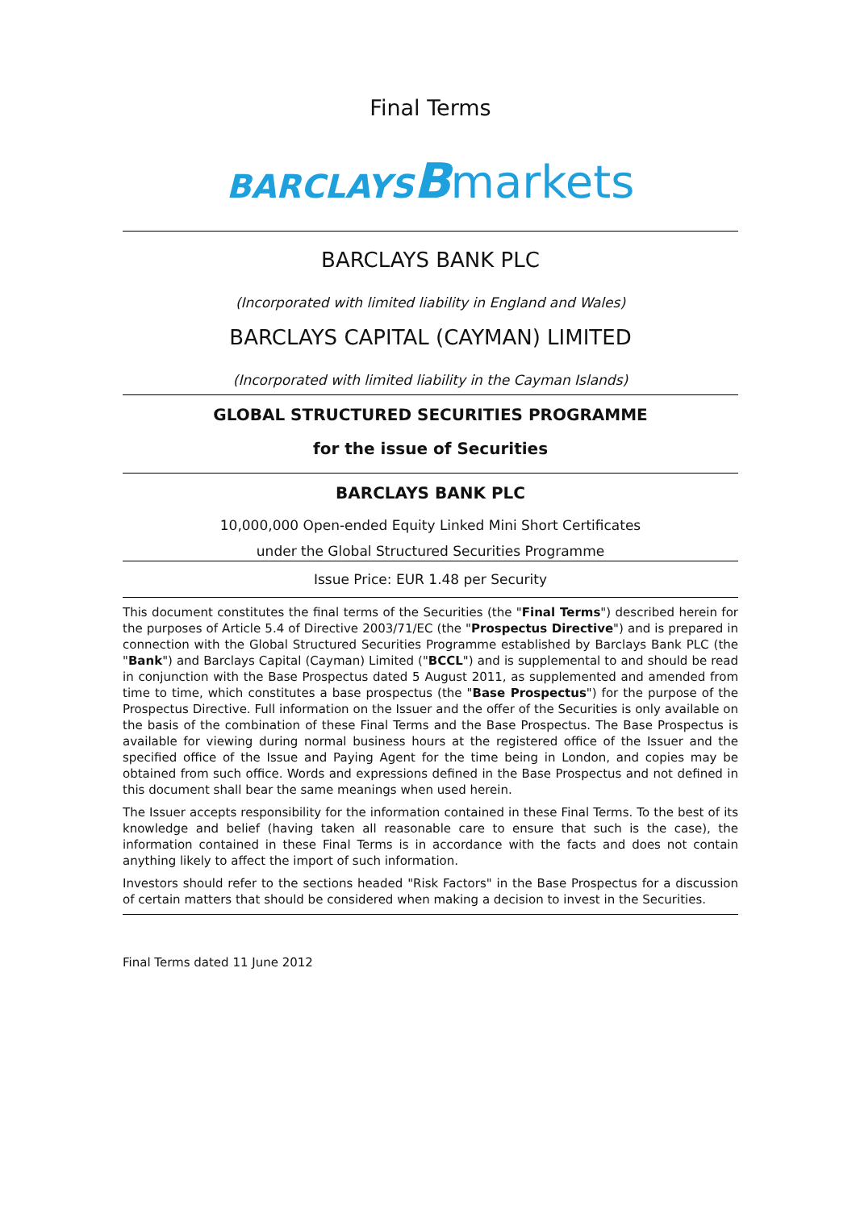Final Terms
BARCLAYS Bmarkets
BARCLAYS BANK PLC
(Incorporated with limited liability in England and Wales)
BARCLAYS CAPITAL (CAYMAN) LIMITED
(Incorporated with limited liability in the Cayman Islands)
GLOBAL STRUCTURED SECURITIES PROGRAMME
for the issue of Securities
BARCLAYS BANK PLC
10,000,000 Open-ended Equity Linked Mini Short Certificates
under the Global Structured Securities Programme
Issue Price: EUR 1.48 per Security
This document constitutes the final terms of the Securities (the "Final Terms") described herein for the purposes of Article 5.4 of Directive 2003/71/EC (the "Prospectus Directive") and is prepared in connection with the Global Structured Securities Programme established by Barclays Bank PLC (the "Bank") and Barclays Capital (Cayman) Limited ("BCCL") and is supplemental to and should be read in conjunction with the Base Prospectus dated 5 August 2011, as supplemented and amended from time to time, which constitutes a base prospectus (the "Base Prospectus") for the purpose of the Prospectus Directive. Full information on the Issuer and the offer of the Securities is only available on the basis of the combination of these Final Terms and the Base Prospectus. The Base Prospectus is available for viewing during normal business hours at the registered office of the Issuer and the specified office of the Issue and Paying Agent for the time being in London, and copies may be obtained from such office. Words and expressions defined in the Base Prospectus and not defined in this document shall bear the same meanings when used herein.
The Issuer accepts responsibility for the information contained in these Final Terms. To the best of its knowledge and belief (having taken all reasonable care to ensure that such is the case), the information contained in these Final Terms is in accordance with the facts and does not contain anything likely to affect the import of such information.
Investors should refer to the sections headed "Risk Factors" in the Base Prospectus for a discussion of certain matters that should be considered when making a decision to invest in the Securities.
Final Terms dated 11 June 2012